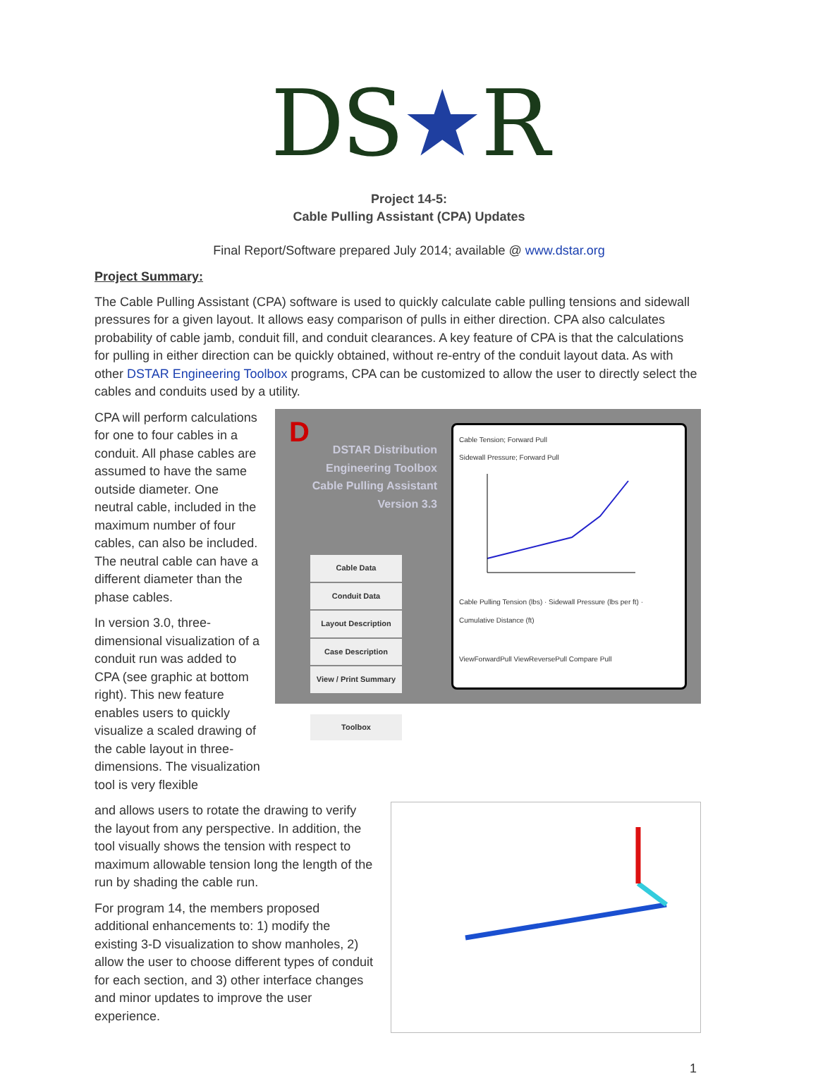DS★R
Project 14-5:
Cable Pulling Assistant (CPA) Updates
Final Report/Software prepared July 2014; available @ www.dstar.org
Project Summary:
The Cable Pulling Assistant (CPA) software is used to quickly calculate cable pulling tensions and sidewall pressures for a given layout. It allows easy comparison of pulls in either direction. CPA also calculates probability of cable jamb, conduit fill, and conduit clearances. A key feature of CPA is that the calculations for pulling in either direction can be quickly obtained, without re-entry of the conduit layout data. As with other DSTAR Engineering Toolbox programs, CPA can be customized to allow the user to directly select the cables and conduits used by a utility.
CPA will perform calculations for one to four cables in a conduit. All phase cables are assumed to have the same outside diameter. One neutral cable, included in the maximum number of four cables, can also be included. The neutral cable can have a different diameter than the phase cables.
In version 3.0, three-dimensional visualization of a conduit run was added to CPA (see graphic at bottom right). This new feature enables users to quickly visualize a scaled drawing of the cable layout in three-dimensions. The visualization tool is very flexible
D
DSTAR Distribution Engineering Toolbox
Cable Pulling Assistant Version 3.3
Cable Data
Conduit Data
Layout Description
Case Description
View / Print Summary
Toolbox
Cable Tension; Forward Pull
Sidewall Pressure; Forward Pull
Cable Pulling Tension (lbs) · Sidewall Pressure (lbs per ft) · Cumulative Distance (ft)
ViewForwardPull ViewReversePull Compare Pull
and allows users to rotate the drawing to verify the layout from any perspective. In addition, the tool visually shows the tension with respect to maximum allowable tension long the length of the run by shading the cable run.
For program 14, the members proposed additional enhancements to: 1) modify the existing 3-D visualization to show manholes, 2) allow the user to choose different types of conduit for each section, and 3) other interface changes and minor updates to improve the user experience.
1